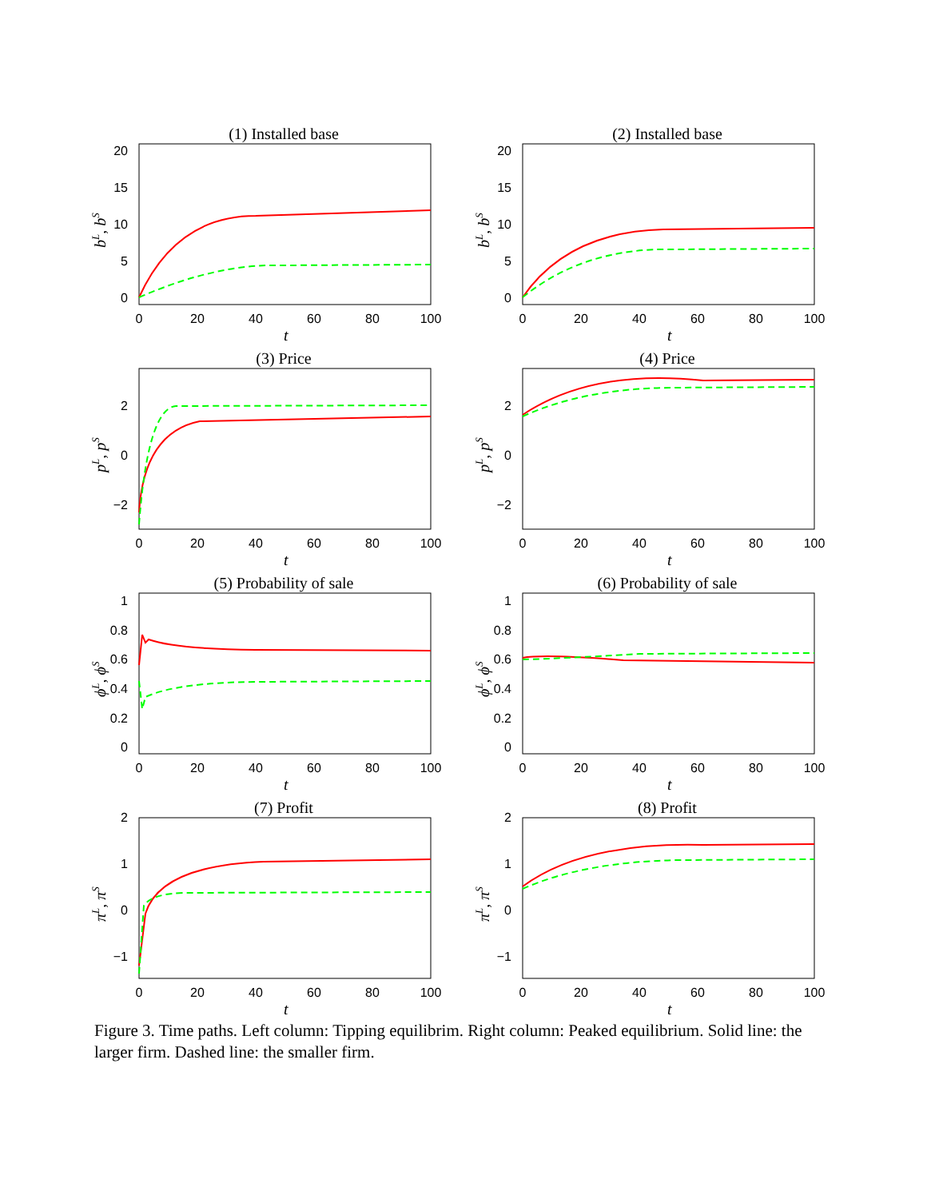(1) Installed base
20
15
10
5
0
0
20
40
60
80
100
t
bL, bS
(2) Installed base
20
15
10
5
0
0
20
40
60
80
100
t
bL, bS
(3) Price
2
0
−2
0
20
40
60
80
100
t
pL, pS
(4) Price
2
0
−2
0
20
40
60
80
100
t
pL, pS
(5) Probability of sale
1
0.8
0.6
0.4
0.2
0
0
20
40
60
80
100
t
ϕL, ϕS
(6) Probability of sale
1
0.8
0.6
0.4
0.2
0
0
20
40
60
80
100
t
ϕL, ϕS
(7) Profit
2
1
0
−1
0
20
40
60
80
100
t
πL, πS
(8) Profit
2
1
0
−1
0
20
40
60
80
100
t
πL, πS
Figure 3. Time paths. Left column: Tipping equilibrim. Right column: Peaked equilibrium. Solid line: the larger firm. Dashed line: the smaller firm.